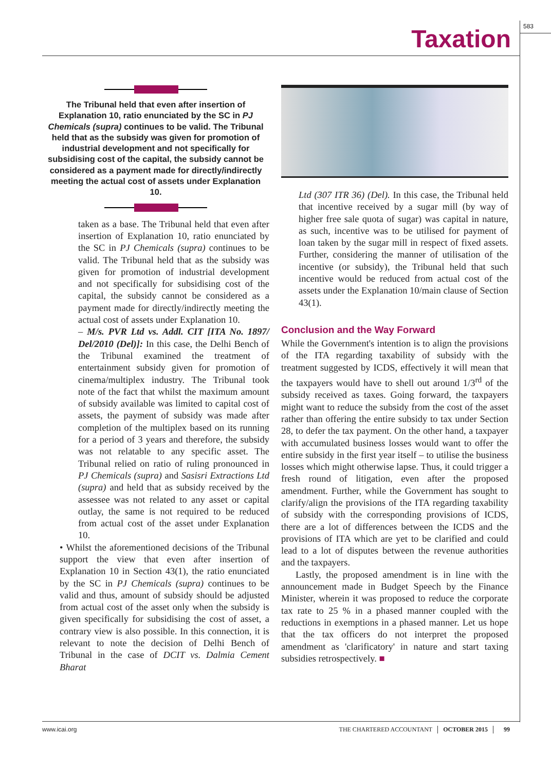Taxation
583
The Tribunal held that even after insertion of Explanation 10, ratio enunciated by the SC in PJ Chemicals (supra) continues to be valid. The Tribunal held that as the subsidy was given for promotion of industrial development and not specifically for subsidising cost of the capital, the subsidy cannot be considered as a payment made for directly/indirectly meeting the actual cost of assets under Explanation 10.
taken as a base. The Tribunal held that even after insertion of Explanation 10, ratio enunciated by the SC in PJ Chemicals (supra) continues to be valid. The Tribunal held that as the subsidy was given for promotion of industrial development and not specifically for subsidising cost of the capital, the subsidy cannot be considered as a payment made for directly/indirectly meeting the actual cost of assets under Explanation 10.
– M/s. PVR Ltd vs. Addl. CIT [ITA No. 1897/ Del/2010 (Del)]: In this case, the Delhi Bench of the Tribunal examined the treatment of entertainment subsidy given for promotion of cinema/multiplex industry. The Tribunal took note of the fact that whilst the maximum amount of subsidy available was limited to capital cost of assets, the payment of subsidy was made after completion of the multiplex based on its running for a period of 3 years and therefore, the subsidy was not relatable to any specific asset. The Tribunal relied on ratio of ruling pronounced in PJ Chemicals (supra) and Sasisri Extractions Ltd (supra) and held that as subsidy received by the assessee was not related to any asset or capital outlay, the same is not required to be reduced from actual cost of the asset under Explanation 10.
• Whilst the aforementioned decisions of the Tribunal support the view that even after insertion of Explanation 10 in Section 43(1), the ratio enunciated by the SC in PJ Chemicals (supra) continues to be valid and thus, amount of subsidy should be adjusted from actual cost of the asset only when the subsidy is given specifically for subsidising the cost of asset, a contrary view is also possible. In this connection, it is relevant to note the decision of Delhi Bench of Tribunal in the case of DCIT vs. Dalmia Cement Bharat
Ltd (307 ITR 36) (Del). In this case, the Tribunal held that incentive received by a sugar mill (by way of higher free sale quota of sugar) was capital in nature, as such, incentive was to be utilised for payment of loan taken by the sugar mill in respect of fixed assets. Further, considering the manner of utilisation of the incentive (or subsidy), the Tribunal held that such incentive would be reduced from actual cost of the assets under the Explanation 10/main clause of Section 43(1).
Conclusion and the Way Forward
While the Government's intention is to align the provisions of the ITA regarding taxability of subsidy with the treatment suggested by ICDS, effectively it will mean that the taxpayers would have to shell out around 1/3<sup>rd</sup> of the subsidy received as taxes. Going forward, the taxpayers might want to reduce the subsidy from the cost of the asset rather than offering the entire subsidy to tax under Section 28, to defer the tax payment. On the other hand, a taxpayer with accumulated business losses would want to offer the entire subsidy in the first year itself – to utilise the business losses which might otherwise lapse. Thus, it could trigger a fresh round of litigation, even after the proposed amendment. Further, while the Government has sought to clarify/align the provisions of the ITA regarding taxability of subsidy with the corresponding provisions of ICDS, there are a lot of differences between the ICDS and the provisions of ITA which are yet to be clarified and could lead to a lot of disputes between the revenue authorities and the taxpayers.
Lastly, the proposed amendment is in line with the announcement made in Budget Speech by the Finance Minister, wherein it was proposed to reduce the corporate tax rate to 25 % in a phased manner coupled with the reductions in exemptions in a phased manner. Let us hope that the tax officers do not interpret the proposed amendment as 'clarificatory' in nature and start taxing subsidies retrospectively. ■
www.icai.org THE CHARTERED ACCOUNTANT OCTOBER 2015 99